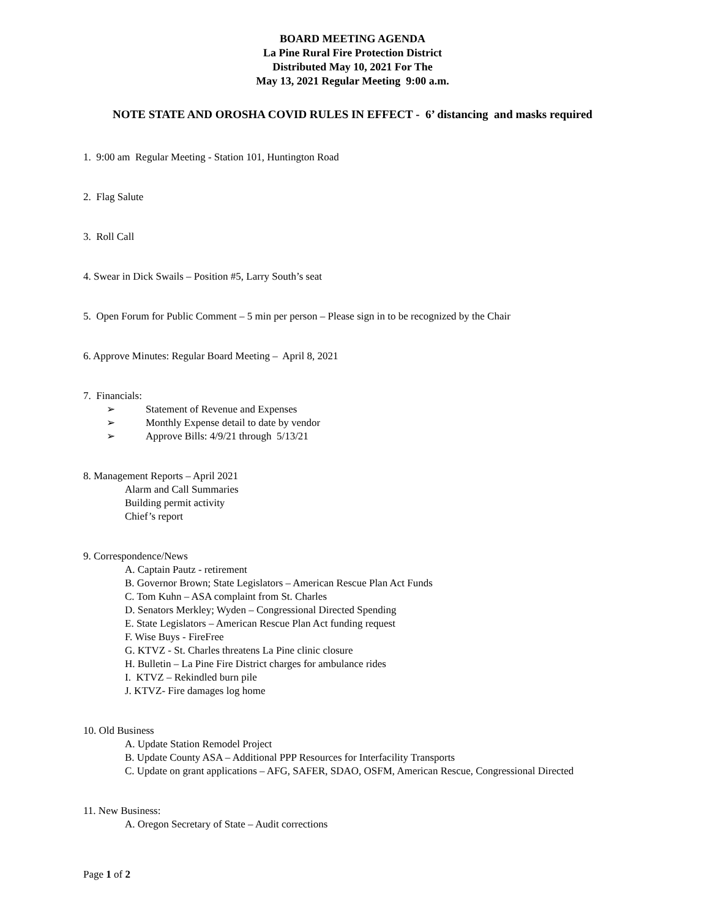BOARD MEETING AGENDA
La Pine Rural Fire Protection District
Distributed May 10, 2021 For The
May 13, 2021 Regular Meeting 9:00 a.m.
NOTE STATE AND OROSHA COVID RULES IN EFFECT - 6’ distancing and masks required
1. 9:00 am Regular Meeting - Station 101, Huntington Road
2. Flag Salute
3. Roll Call
4. Swear in Dick Swails – Position #5, Larry South’s seat
5. Open Forum for Public Comment – 5 min per person – Please sign in to be recognized by the Chair
6. Approve Minutes: Regular Board Meeting – April 8, 2021
7. Financials:
➢ Statement of Revenue and Expenses
➢ Monthly Expense detail to date by vendor
➢ Approve Bills: 4/9/21 through 5/13/21
8. Management Reports – April 2021
Alarm and Call Summaries
Building permit activity
Chief’s report
9. Correspondence/News
A. Captain Pautz - retirement
B. Governor Brown; State Legislators – American Rescue Plan Act Funds
C. Tom Kuhn – ASA complaint from St. Charles
D. Senators Merkley; Wyden – Congressional Directed Spending
E. State Legislators – American Rescue Plan Act funding request
F. Wise Buys - FireFree
G. KTVZ - St. Charles threatens La Pine clinic closure
H. Bulletin – La Pine Fire District charges for ambulance rides
I. KTVZ – Rekindled burn pile
J. KTVZ- Fire damages log home
10. Old Business
A. Update Station Remodel Project
B. Update County ASA – Additional PPP Resources for Interfacility Transports
C. Update on grant applications – AFG, SAFER, SDAO, OSFM, American Rescue, Congressional Directed
11. New Business:
A. Oregon Secretary of State – Audit corrections
Page 1 of 2